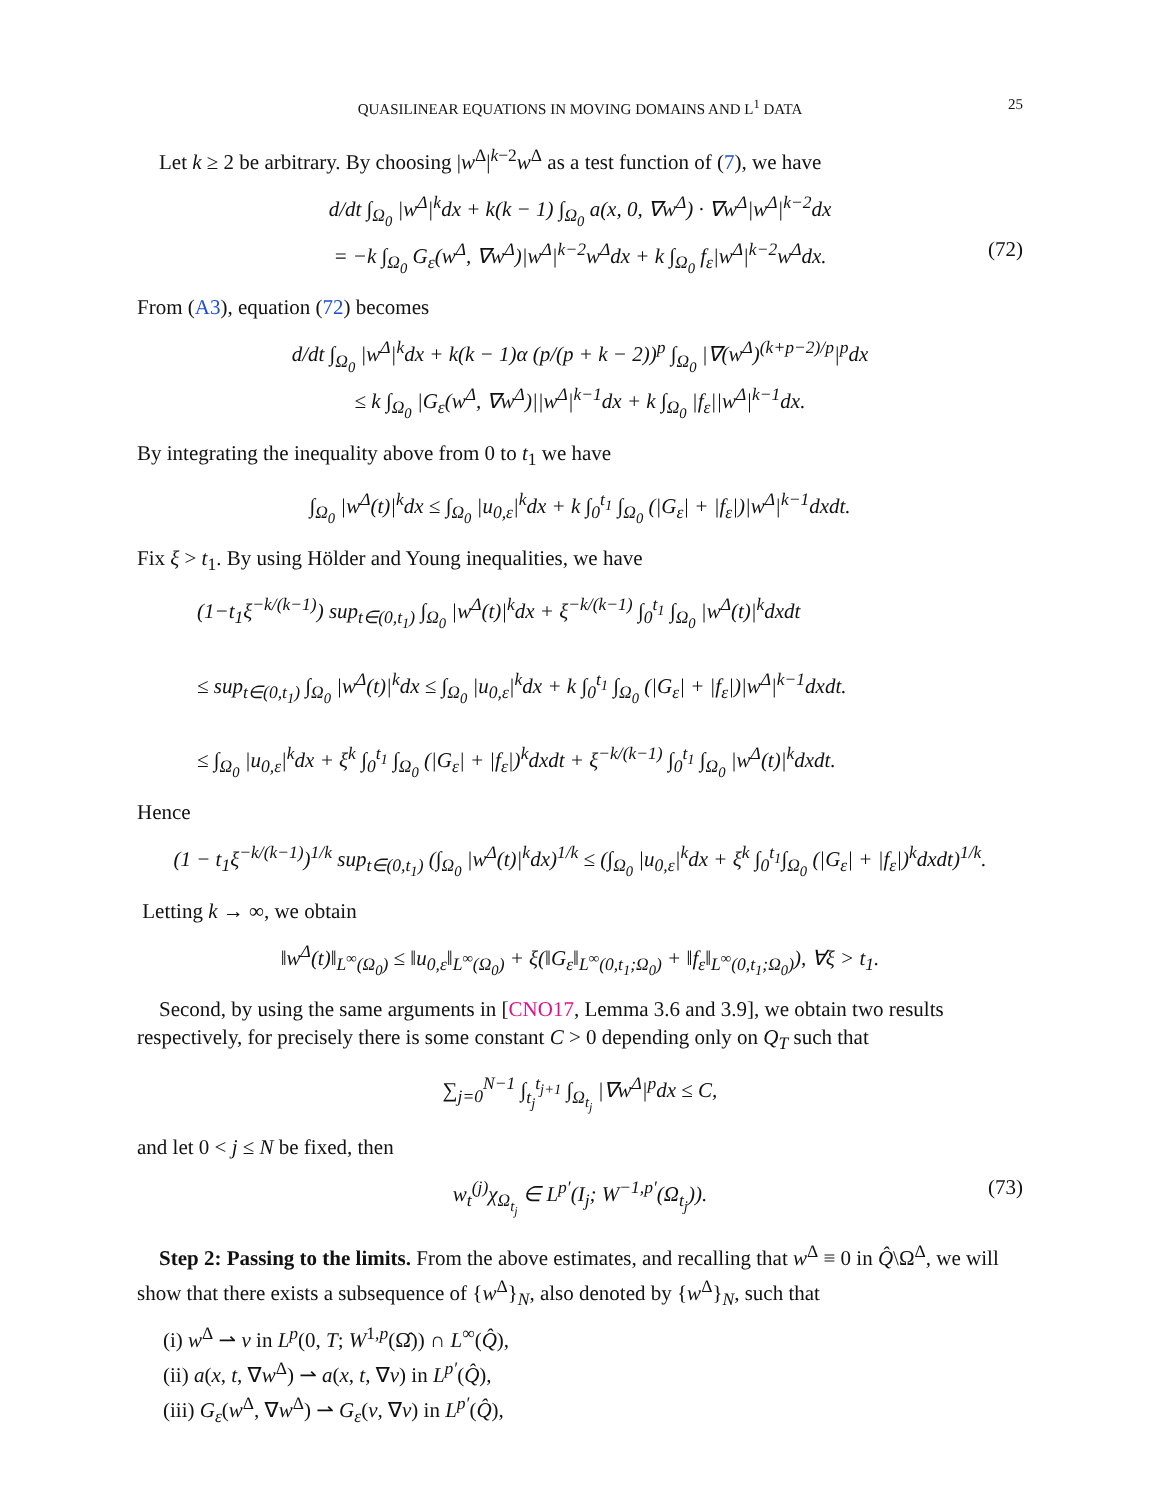QUASILINEAR EQUATIONS IN MOVING DOMAINS AND L<sup>1</sup> DATA 25
Let k ≥ 2 be arbitrary. By choosing |w<sup>Δ</sup>|<sup>k−2</sup>w<sup>Δ</sup> as a test function of (7), we have
d/dt ∫<sub>Ω<sub>0</sub></sub> |w<sup>Δ</sup>|<sup>k</sup>dx + k(k − 1) ∫<sub>Ω<sub>0</sub></sub> a(x, 0, ∇w<sup>Δ</sup>) · ∇w<sup>Δ</sup>|w<sup>Δ</sup>|<sup>k−2</sup>dx
= −k ∫<sub>Ω<sub>0</sub></sub> G<sub>ε</sub>(w<sup>Δ</sup>, ∇w<sup>Δ</sup>)|w<sup>Δ</sup>|<sup>k−2</sup>w<sup>Δ</sup>dx + k ∫<sub>Ω<sub>0</sub></sub> f<sub>ε</sub>|w<sup>Δ</sup>|<sup>k−2</sup>w<sup>Δ</sup>dx. (72)
From (A3), equation (72) becomes
d/dt ∫<sub>Ω<sub>0</sub></sub> |w<sup>Δ</sup>|<sup>k</sup>dx + k(k − 1)α (p/(p + k − 2))<sup>p</sup> ∫<sub>Ω<sub>0</sub></sub> |∇(w<sup>Δ</sup>)<sup>(k+p−2)/p</sup>|<sup>p</sup>dx
≤ k ∫<sub>Ω<sub>0</sub></sub> |G<sub>ε</sub>(w<sup>Δ</sup>, ∇w<sup>Δ</sup>)||w<sup>Δ</sup>|<sup>k−1</sup>dx + k ∫<sub>Ω<sub>0</sub></sub> |f<sub>ε</sub>||w<sup>Δ</sup>|<sup>k−1</sup>dx.
By integrating the inequality above from 0 to t<sub>1</sub> we have
∫<sub>Ω<sub>0</sub></sub> |w<sup>Δ</sup>(t)|<sup>k</sup>dx ≤ ∫<sub>Ω<sub>0</sub></sub> |u<sub>0,ε</sub>|<sup>k</sup>dx + k ∫<sub>0</sub><sup>t<sub>1</sub></sup> ∫<sub>Ω<sub>0</sub></sub> (|G<sub>ε</sub>| + |f<sub>ε</sub>|)|w<sup>Δ</sup>|<sup>k−1</sup>dxdt.
Fix ξ > t<sub>1</sub>. By using Hölder and Young inequalities, we have
(1−t<sub>1</sub>ξ<sup>−k/(k−1)</sup>) sup<sub>t∈(0,t<sub>1</sub>)</sub> ∫<sub>Ω<sub>0</sub></sub> |w<sup>Δ</sup>(t)|<sup>k</sup>dx + ξ<sup>−k/(k−1)</sup> ∫<sub>0</sub><sup>t<sub>1</sub></sup> ∫<sub>Ω<sub>0</sub></sub> |w<sup>Δ</sup>(t)|<sup>k</sup>dxdt
≤ sup<sub>t∈(0,t<sub>1</sub>)</sub> ∫<sub>Ω<sub>0</sub></sub> |w<sup>Δ</sup>(t)|<sup>k</sup>dx ≤ ∫<sub>Ω<sub>0</sub></sub> |u<sub>0,ε</sub>|<sup>k</sup>dx + k ∫<sub>0</sub><sup>t<sub>1</sub></sup> ∫<sub>Ω<sub>0</sub></sub> (|G<sub>ε</sub>| + |f<sub>ε</sub>|)|w<sup>Δ</sup>|<sup>k−1</sup>dxdt.
≤ ∫<sub>Ω<sub>0</sub></sub> |u<sub>0,ε</sub>|<sup>k</sup>dx + ξ<sup>k</sup> ∫<sub>0</sub><sup>t<sub>1</sub></sup> ∫<sub>Ω<sub>0</sub></sub> (|G<sub>ε</sub>| + |f<sub>ε</sub>|)<sup>k</sup>dxdt + ξ<sup>−k/(k−1)</sup> ∫<sub>0</sub><sup>t<sub>1</sub></sup> ∫<sub>Ω<sub>0</sub></sub> |w<sup>Δ</sup>(t)|<sup>k</sup>dxdt.
Hence
(1 − t<sub>1</sub>ξ<sup>−k/(k−1)</sup>)<sup>1/k</sup> sup<sub>t∈(0,t<sub>1</sub>)</sub> (∫<sub>Ω<sub>0</sub></sub> |w<sup>Δ</sup>(t)|<sup>k</sup>dx)<sup>1/k</sup> ≤ (∫<sub>Ω<sub>0</sub></sub> |u<sub>0,ε</sub>|<sup>k</sup>dx + ξ<sup>k</sup> ∫<sub>0</sub><sup>t<sub>1</sub></sup>∫<sub>Ω<sub>0</sub></sub> (|G<sub>ε</sub>| + |f<sub>ε</sub>|)<sup>k</sup>dxdt)<sup>1/k</sup>.
Letting k → ∞, we obtain
‖w<sup>Δ</sup>(t)‖<sub>L<sup>∞</sup>(Ω<sub>0</sub>)</sub> ≤ ‖u<sub>0,ε</sub>‖<sub>L<sup>∞</sup>(Ω<sub>0</sub>)</sub> + ξ(‖G<sub>ε</sub>‖<sub>L<sup>∞</sup>(0,t<sub>1</sub>;Ω<sub>0</sub>)</sub> + ‖f<sub>ε</sub>‖<sub>L<sup>∞</sup>(0,t<sub>1</sub>;Ω<sub>0</sub>)</sub>), ∀ξ > t<sub>1</sub>.
Second, by using the same arguments in [CNO17, Lemma 3.6 and 3.9], we obtain two results respectively, for precisely there is some constant C > 0 depending only on Q<sub>T</sub> such that
∑<sub>j=0</sub><sup>N−1</sup> ∫<sub>t<sub>j</sub></sub><sup>t<sub>j+1</sub></sup> ∫<sub>Ω<sub>t<sub>j</sub></sub></sub> |∇w<sup>Δ</sup>|<sup>p</sup>dx ≤ C,
and let 0 < j ≤ N be fixed, then
w<sub>t</sub><sup>(j)</sup>χ<sub>Ω<sub>t<sub>j</sub></sub></sub> ∈ L<sup>p′</sup>(I<sub>j</sub>; W<sup>−1,p′</sup>(Ω<sub>t<sub>j</sub></sub>)). (73)
Step 2: Passing to the limits. From the above estimates, and recalling that w<sup>Δ</sup> ≡ 0 in Q̂\Ω<sup>Δ</sup>, we will show that there exists a subsequence of {w<sup>Δ</sup>}<sub>N</sub>, also denoted by {w<sup>Δ</sup>}<sub>N</sub>, such that
(i) w<sup>Δ</sup> ⇀ v in L<sup>p</sup>(0, T; W<sup>1,p</sup>(Ω̂)) ∩ L<sup>∞</sup>(Q̂),
(ii) a(x, t, ∇w<sup>Δ</sup>) ⇀ a(x, t, ∇v) in L<sup>p′</sup>(Q̂),
(iii) G<sub>ε</sub>(w<sup>Δ</sup>, ∇w<sup>Δ</sup>) ⇀ G<sub>ε</sub>(v, ∇v) in L<sup>p′</sup>(Q̂),